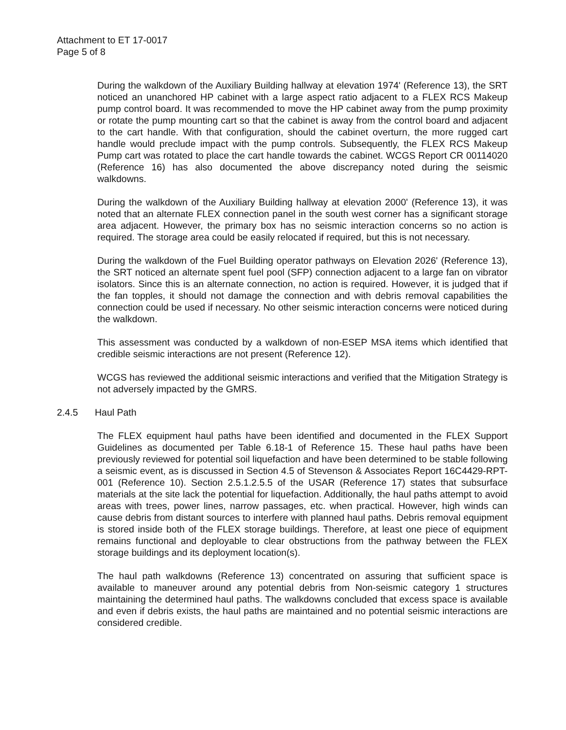Attachment to ET 17-0017
Page 5 of 8
During the walkdown of the Auxiliary Building hallway at elevation 1974' (Reference 13), the SRT noticed an unanchored HP cabinet with a large aspect ratio adjacent to a FLEX RCS Makeup pump control board. It was recommended to move the HP cabinet away from the pump proximity or rotate the pump mounting cart so that the cabinet is away from the control board and adjacent to the cart handle. With that configuration, should the cabinet overturn, the more rugged cart handle would preclude impact with the pump controls. Subsequently, the FLEX RCS Makeup Pump cart was rotated to place the cart handle towards the cabinet. WCGS Report CR 00114020 (Reference 16) has also documented the above discrepancy noted during the seismic walkdowns.
During the walkdown of the Auxiliary Building hallway at elevation 2000' (Reference 13), it was noted that an alternate FLEX connection panel in the south west corner has a significant storage area adjacent. However, the primary box has no seismic interaction concerns so no action is required. The storage area could be easily relocated if required, but this is not necessary.
During the walkdown of the Fuel Building operator pathways on Elevation 2026' (Reference 13), the SRT noticed an alternate spent fuel pool (SFP) connection adjacent to a large fan on vibrator isolators. Since this is an alternate connection, no action is required. However, it is judged that if the fan topples, it should not damage the connection and with debris removal capabilities the connection could be used if necessary. No other seismic interaction concerns were noticed during the walkdown.
This assessment was conducted by a walkdown of non-ESEP MSA items which identified that credible seismic interactions are not present (Reference 12).
WCGS has reviewed the additional seismic interactions and verified that the Mitigation Strategy is not adversely impacted by the GMRS.
2.4.5 Haul Path
The FLEX equipment haul paths have been identified and documented in the FLEX Support Guidelines as documented per Table 6.18-1 of Reference 15. These haul paths have been previously reviewed for potential soil liquefaction and have been determined to be stable following a seismic event, as is discussed in Section 4.5 of Stevenson & Associates Report 16C4429-RPT-001 (Reference 10). Section 2.5.1.2.5.5 of the USAR (Reference 17) states that subsurface materials at the site lack the potential for liquefaction. Additionally, the haul paths attempt to avoid areas with trees, power lines, narrow passages, etc. when practical. However, high winds can cause debris from distant sources to interfere with planned haul paths. Debris removal equipment is stored inside both of the FLEX storage buildings. Therefore, at least one piece of equipment remains functional and deployable to clear obstructions from the pathway between the FLEX storage buildings and its deployment location(s).
The haul path walkdowns (Reference 13) concentrated on assuring that sufficient space is available to maneuver around any potential debris from Non-seismic category 1 structures maintaining the determined haul paths. The walkdowns concluded that excess space is available and even if debris exists, the haul paths are maintained and no potential seismic interactions are considered credible.